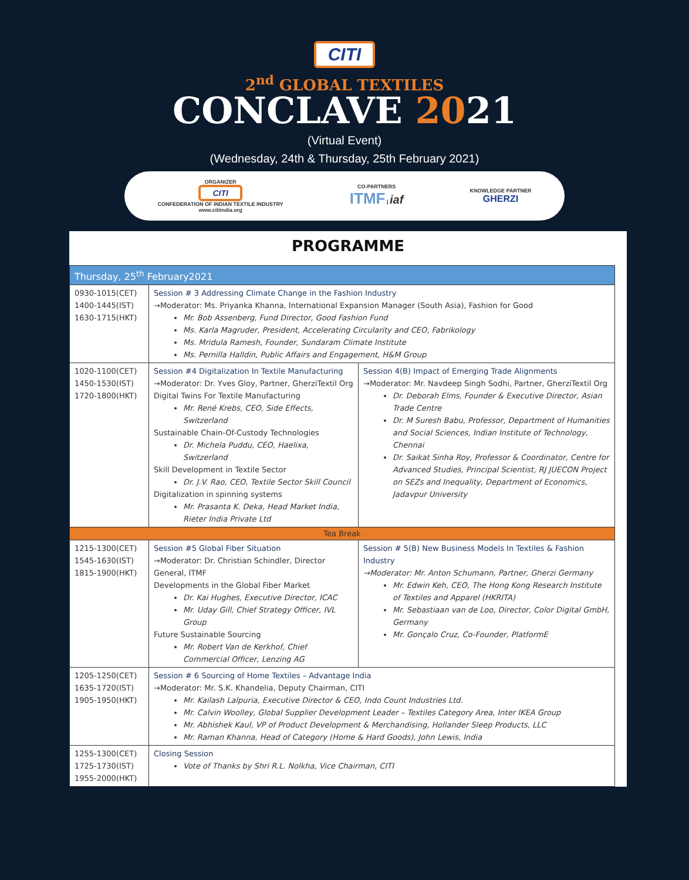CITI
2<sup>nd</sup> GLOBAL TEXTILES
CONCLAVE 2021
(Virtual Event)
(Wednesday, 24th & Thursday, 25th February 2021)
ORGANIZER
CITI
CONFEDERATION OF INDIAN TEXTILE INDUSTRY
www.citiindia.org
CO-PARTNERS
ITMF | iaf
KNOWLEDGE PARTNER
GHERZI
PROGRAMME
| Thursday, 25<sup>th</sup> February2021 | | |
| 0930-1015(CET) 1400-1445(IST) 1630-1715(HKT) | Session # 3 Addressing Climate Change in the Fashion Industry →Moderator: Ms. Priyanka Khanna, International Expansion Manager (South Asia), Fashion for Good Mr. Bob Assenberg, Fund Director, Good Fashion Fund Ms. Karla Magruder, President, Accelerating Circularity and CEO, Fabrikology Ms. Mridula Ramesh, Founder, Sundaram Climate Institute Ms. Pernilla Halldin, Public Affairs and Engagement, H&M Group | |
| 1020-1100(CET) 1450-1530(IST) 1720-1800(HKT) | Session #4 Digitalization In Textile Manufacturing →Moderator: Dr. Yves Gloy, Partner, GherziTextil Org Digital Twins For Textile Manufacturing Mr. René Krebs, CEO, Side Effects, Switzerland Sustainable Chain-Of-Custody Technologies Dr. Michela Puddu, CEO, Haelixa, Switzerland Skill Development in Textile Sector Dr. J.V. Rao, CEO, Textile Sector Skill Council Digitalization in spinning systems Mr. Prasanta K. Deka, Head Market India, Rieter India Private Ltd | Session 4(B) Impact of Emerging Trade Alignments →Moderator: Mr. Navdeep Singh Sodhi, Partner, GherziTextil Org Dr. Deborah Elms, Founder & Executive Director, Asian Trade Centre Dr. M Suresh Babu, Professor, Department of Humanities and Social Sciences, Indian Institute of Technology, Chennai Dr. Saikat Sinha Roy, Professor & Coordinator, Centre for Advanced Studies, Principal Scientist, RJ JUECON Project on SEZs and Inequality, Department of Economics, Jadavpur University |
| Tea Break | | |
| 1215-1300(CET) 1545-1630(IST) 1815-1900(HKT) | Session #5 Global Fiber Situation →Moderator: Dr. Christian Schindler, Director General, ITMF Developments in the Global Fiber Market Dr. Kai Hughes, Executive Director, ICAC Mr. Uday Gill, Chief Strategy Officer, IVL Group Future Sustainable Sourcing Mr. Robert Van de Kerkhof, Chief Commercial Officer, Lenzing AG | Session # 5(B) New Business Models In Textiles & Fashion Industry →Moderator: Mr. Anton Schumann, Partner, Gherzi Germany Mr. Edwin Keh, CEO, The Hong Kong Research Institute of Textiles and Apparel (HKRITA) Mr. Sebastiaan van de Loo, Director, Color Digital GmbH, Germany Mr. Gonçalo Cruz, Co-Founder, PlatformE |
| 1205-1250(CET) 1635-1720(IST) 1905-1950(HKT) | Session # 6 Sourcing of Home Textiles – Advantage India →Moderator: Mr. S.K. Khandelia, Deputy Chairman, CITI Mr. Kailash Lalpuria, Executive Director & CEO, Indo Count Industries Ltd. Mr. Calvin Woolley, Global Supplier Development Leader – Textiles Category Area, Inter IKEA Group Mr. Abhishek Kaul, VP of Product Development & Merchandising, Hollander Sleep Products, LLC Mr. Raman Khanna, Head of Category (Home & Hard Goods), John Lewis, India | |
| 1255-1300(CET) 1725-1730(IST) 1955-2000(HKT) | Closing Session Vote of Thanks by Shri R.L. Nolkha, Vice Chairman, CITI | |